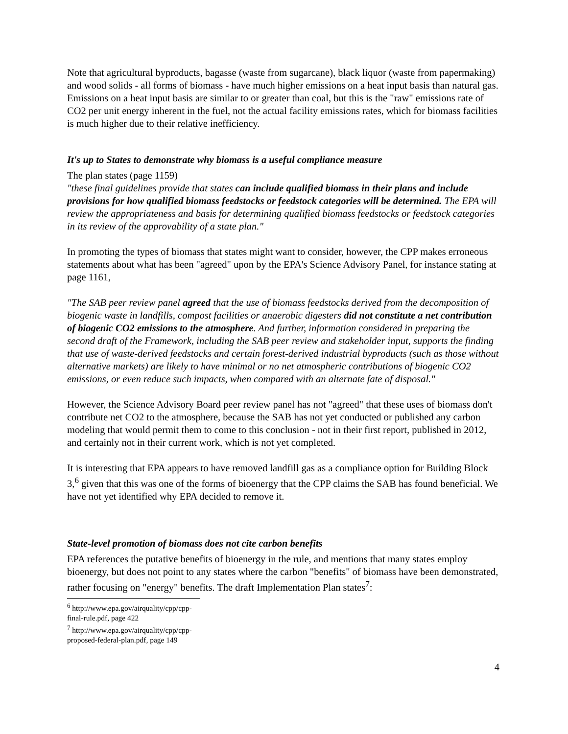Note that agricultural byproducts, bagasse (waste from sugarcane), black liquor (waste from papermaking) and wood solids - all forms of biomass - have much higher emissions on a heat input basis than natural gas. Emissions on a heat input basis are similar to or greater than coal, but this is the "raw" emissions rate of CO2 per unit energy inherent in the fuel, not the actual facility emissions rates, which for biomass facilities is much higher due to their relative inefficiency.
It's up to States to demonstrate why biomass is a useful compliance measure
The plan states (page 1159)
"these final guidelines provide that states can include qualified biomass in their plans and include provisions for how qualified biomass feedstocks or feedstock categories will be determined. The EPA will review the appropriateness and basis for determining qualified biomass feedstocks or feedstock categories in its review of the approvability of a state plan."
In promoting the types of biomass that states might want to consider, however, the CPP makes erroneous statements about what has been "agreed" upon by the EPA's Science Advisory Panel, for instance stating at page 1161,
"The SAB peer review panel agreed that the use of biomass feedstocks derived from the decomposition of biogenic waste in landfills, compost facilities or anaerobic digesters did not constitute a net contribution of biogenic CO2 emissions to the atmosphere. And further, information considered in preparing the second draft of the Framework, including the SAB peer review and stakeholder input, supports the finding that use of waste-derived feedstocks and certain forest-derived industrial byproducts (such as those without alternative markets) are likely to have minimal or no net atmospheric contributions of biogenic CO2 emissions, or even reduce such impacts, when compared with an alternate fate of disposal."
However, the Science Advisory Board peer review panel has not "agreed" that these uses of biomass don't contribute net CO2 to the atmosphere, because the SAB has not yet conducted or published any carbon modeling that would permit them to come to this conclusion - not in their first report, published in 2012, and certainly not in their current work, which is not yet completed.
It is interesting that EPA appears to have removed landfill gas as a compliance option for Building Block 3,<sup>6</sup> given that this was one of the forms of bioenergy that the CPP claims the SAB has found beneficial. We have not yet identified why EPA decided to remove it.
State-level promotion of biomass does not cite carbon benefits
EPA references the putative benefits of bioenergy in the rule, and mentions that many states employ bioenergy, but does not point to any states where the carbon "benefits" of biomass have been demonstrated, rather focusing on "energy" benefits. The draft Implementation Plan states<sup>7</sup>:
<sup>6</sup> http://www.epa.gov/airquality/cpp/cpp-final-rule.pdf, page 422
<sup>7</sup> http://www.epa.gov/airquality/cpp/cpp-proposed-federal-plan.pdf, page 149
4